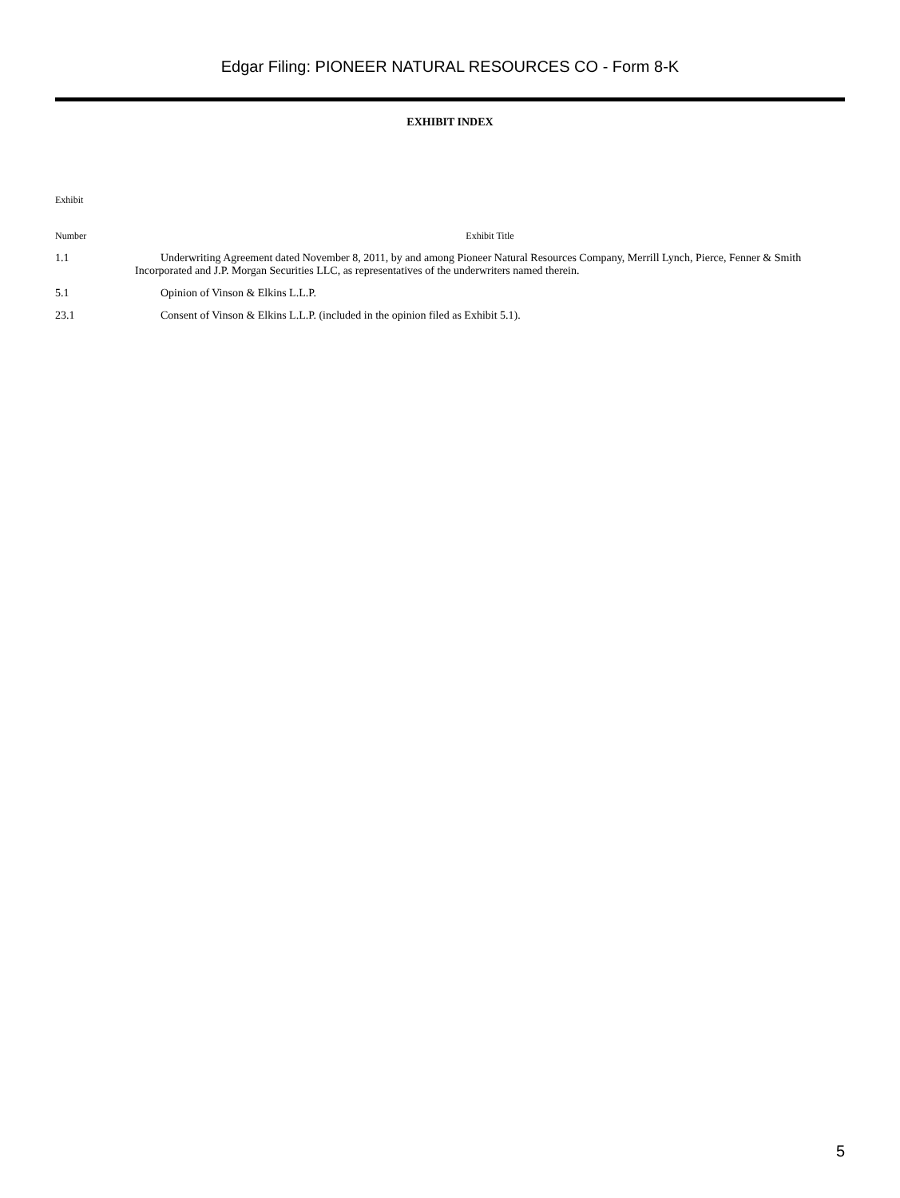Edgar Filing: PIONEER NATURAL RESOURCES CO - Form 8-K
EXHIBIT INDEX
Exhibit
| Number | Exhibit Title |
| 1.1 | Underwriting Agreement dated November 8, 2011, by and among Pioneer Natural Resources Company, Merrill Lynch, Pierce, Fenner & Smith Incorporated and J.P. Morgan Securities LLC, as representatives of the underwriters named therein. |
| 5.1 | Opinion of Vinson & Elkins L.L.P. |
| 23.1 | Consent of Vinson & Elkins L.L.P. (included in the opinion filed as Exhibit 5.1). |
5